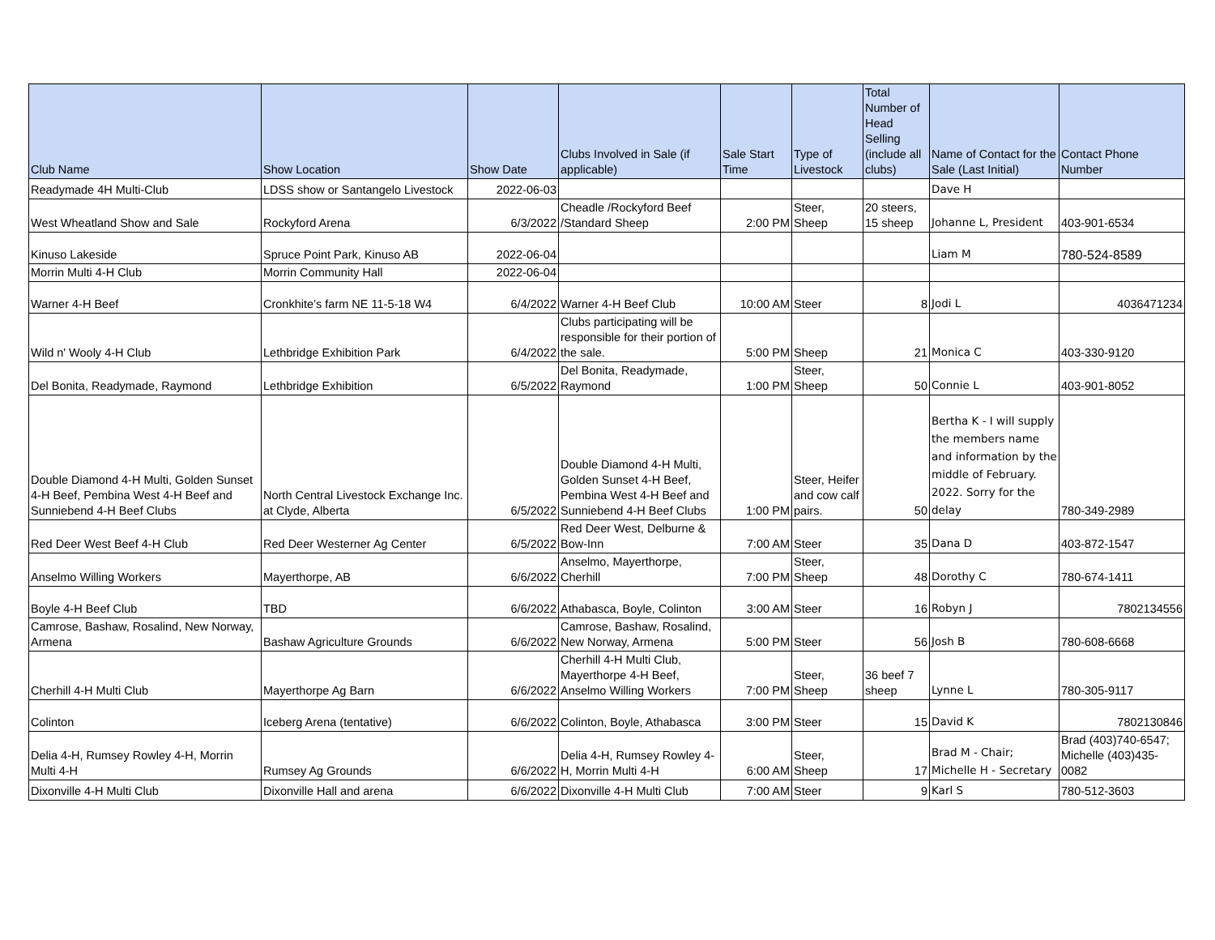| Club Name | Show Location | Show Date | Clubs Involved in Sale (if applicable) | Sale Start Time | Type of Livestock | Total Number of Head Selling (include all clubs) | Name of Contact for the Sale (Last Initial) | Contact Phone Number |
| --- | --- | --- | --- | --- | --- | --- | --- | --- |
| Readymade 4H Multi-Club | LDSS show or Santangelo Livestock | 2022-06-03 | | | | | Dave H | |
| West Wheatland Show and Sale | Rockyford Arena | 6/3/2022 | Cheadle /Rockyford Beef /Standard Sheep | 2:00 PM | Steer, Sheep | 20 steers, 15 sheep | Johanne L, President | 403-901-6534 |
| Kinuso Lakeside | Spruce Point Park, Kinuso AB | 2022-06-04 | | | | | Liam M | 780-524-8589 |
| Morrin Multi 4-H Club | Morrin Community Hall | 2022-06-04 | | | | | | |
| Warner 4-H Beef | Cronkhite’s farm NE 11-5-18 W4 | 6/4/2022 | Warner 4-H Beef Club | 10:00 AM | Steer | 8 | Jodi L | 4036471234 |
| Wild n' Wooly 4-H Club | Lethbridge Exhibition Park | 6/4/2022 | Clubs participating will be responsible for their portion of the sale. | 5:00 PM | Sheep | 21 | Monica C | 403-330-9120 |
| Del Bonita, Readymade, Raymond | Lethbridge Exhibition | 6/5/2022 | Del Bonita, Readymade, Raymond | 1:00 PM | Steer, Sheep | 50 | Connie L | 403-901-8052 |
| Double Diamond 4-H Multi, Golden Sunset 4-H Beef, Pembina West 4-H Beef and Sunniebend 4-H Beef Clubs | North Central Livestock Exchange Inc. at Clyde, Alberta | 6/5/2022 | Double Diamond 4-H Multi, Golden Sunset 4-H Beef, Pembina West 4-H Beef and Sunniebend 4-H Beef Clubs | 1:00 PM | Steer, Heifer and cow calf pairs. | 50 | Bertha K - I will supply the members name and information by the middle of February. 2022. Sorry for the delay | 780-349-2989 |
| Red Deer West Beef 4-H Club | Red Deer Westerner Ag Center | 6/5/2022 | Red Deer West, Delburne & Bow-Inn | 7:00 AM | Steer | 35 | Dana D | 403-872-1547 |
| Anselmo Willing Workers | Mayerthorpe, AB | 6/6/2022 | Anselmo, Mayerthorpe, Cherhill | 7:00 PM | Steer, Sheep | 48 | Dorothy C | 780-674-1411 |
| Boyle 4-H Beef Club | TBD | 6/6/2022 | Athabasca, Boyle, Colinton | 3:00 AM | Steer | 16 | Robyn J | 7802134556 |
| Camrose, Bashaw, Rosalind, New Norway, Armena | Bashaw Agriculture Grounds | 6/6/2022 | Camrose, Bashaw, Rosalind, New Norway, Armena | 5:00 PM | Steer | 56 | Josh B | 780-608-6668 |
| Cherhill 4-H Multi Club | Mayerthorpe Ag Barn | 6/6/2022 | Cherhill 4-H Multi Club, Mayerthorpe 4-H Beef, Anselmo Willing Workers | 7:00 PM | Steer, Sheep | 36 beef 7 sheep | Lynne L | 780-305-9117 |
| Colinton | Iceberg Arena (tentative) | 6/6/2022 | Colinton, Boyle, Athabasca | 3:00 PM | Steer | 15 | David K | 7802130846 |
| Delia 4-H, Rumsey Rowley 4-H, Morrin Multi 4-H | Rumsey Ag Grounds | 6/6/2022 | Delia 4-H, Rumsey Rowley 4-H, Morrin Multi 4-H | 6:00 AM | Steer, Sheep | 17 | Brad M - Chair; Michelle H - Secretary | Brad (403)740-6547; Michelle (403)435-0082 |
| Dixonville 4-H Multi Club | Dixonville Hall and arena | 6/6/2022 | Dixonville 4-H Multi Club | 7:00 AM | Steer | 9 | Karl S | 780-512-3603 |